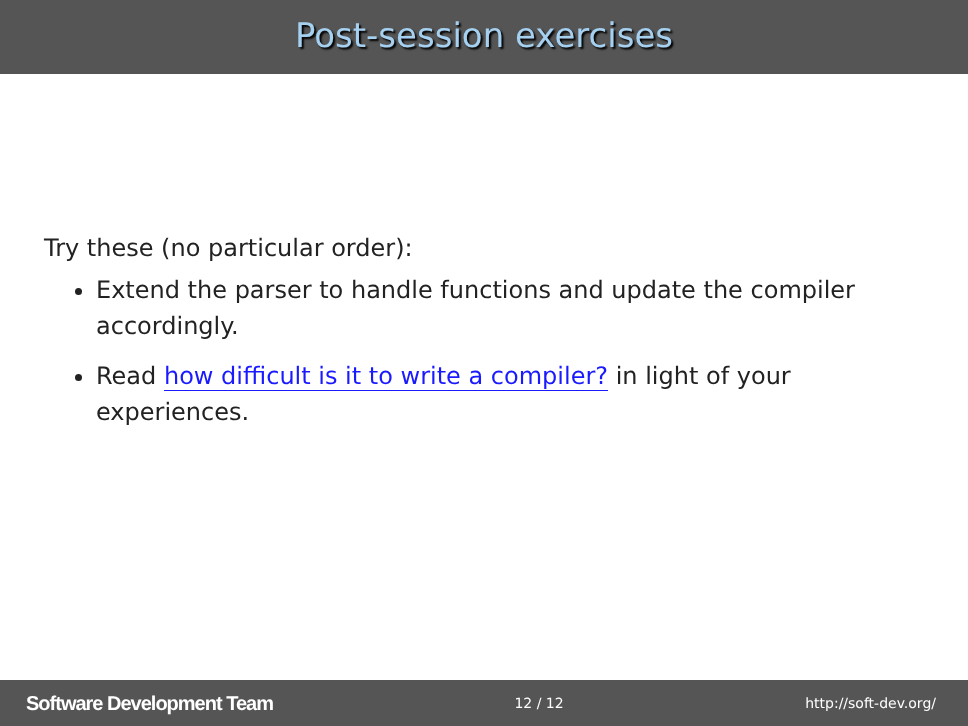Post-session exercises
Try these (no particular order):
Extend the parser to handle functions and update the compiler accordingly.
Read how difficult is it to write a compiler? in light of your experiences.
Software Development Team 12 / 12 http://soft-dev.org/